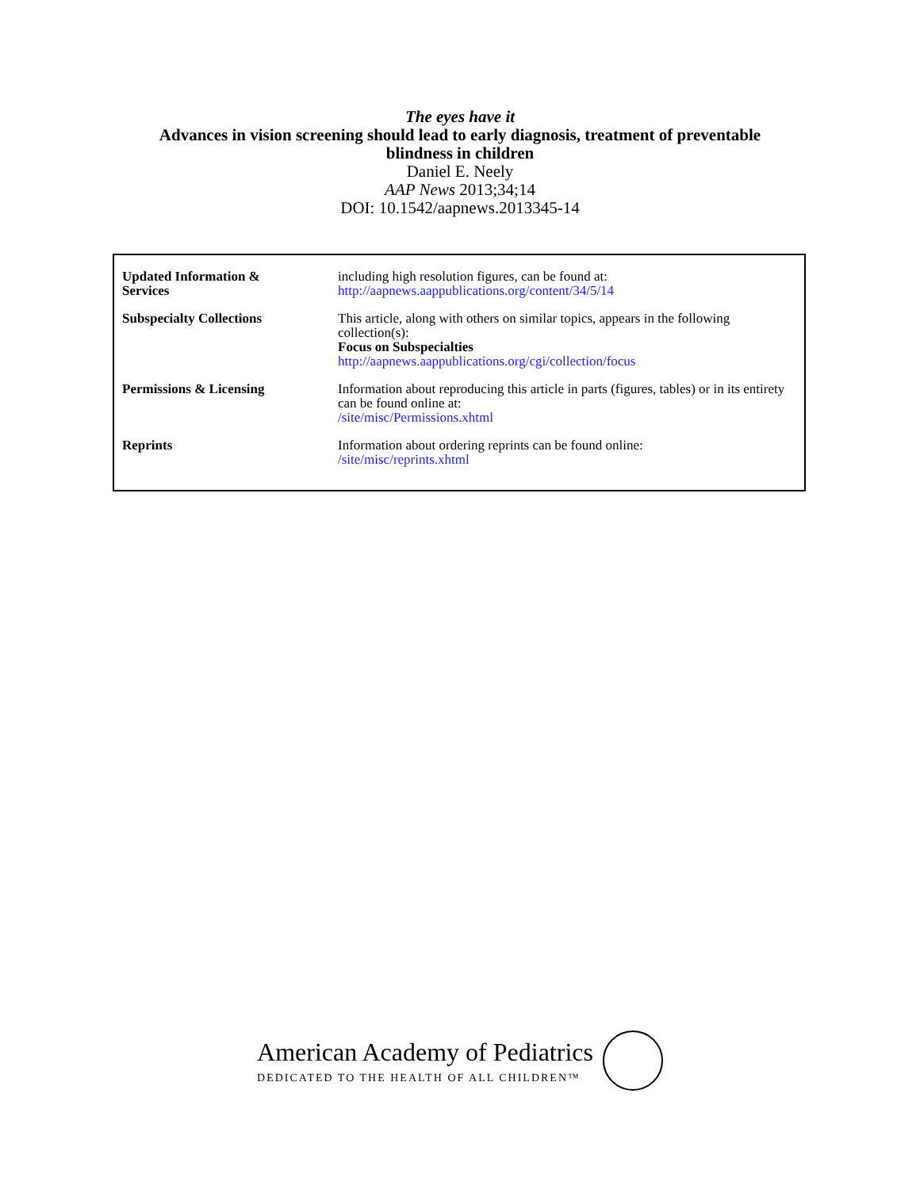The eyes have it
Advances in vision screening should lead to early diagnosis, treatment of preventable
blindness in children
Daniel E. Neely
AAP News 2013;34;14
DOI: 10.1542/aapnews.2013345-14
| Updated Information & Services | including high resolution figures, can be found at: http://aapnews.aappublications.org/content/34/5/14 |
| Subspecialty Collections | This article, along with others on similar topics, appears in the following collection(s): Focus on Subspecialties http://aapnews.aappublications.org/cgi/collection/focus |
| Permissions & Licensing | Information about reproducing this article in parts (figures, tables) or in its entirety can be found online at: /site/misc/Permissions.xhtml |
| Reprints | Information about ordering reprints can be found online: /site/misc/reprints.xhtml |
American Academy of Pediatrics
DEDICATED TO THE HEALTH OF ALL CHILDREN™